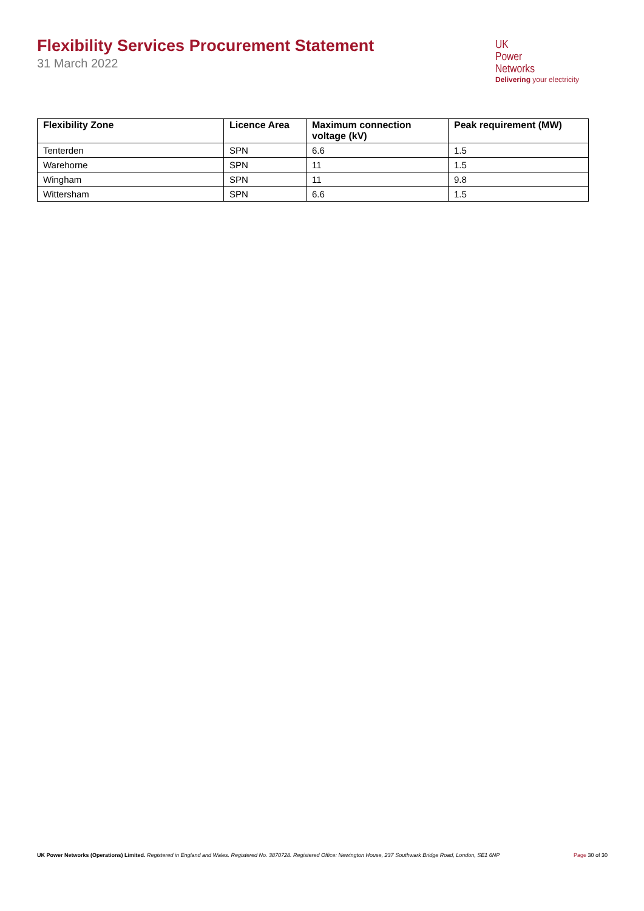Flexibility Services Procurement Statement
31 March 2022
UK
Power
Networks
Delivering your electricity
| Flexibility Zone | Licence Area | Maximum connection voltage (kV) | Peak requirement (MW) |
| --- | --- | --- | --- |
| Tenterden | SPN | 6.6 | 1.5 |
| Warehorne | SPN | 11 | 1.5 |
| Wingham | SPN | 11 | 9.8 |
| Wittersham | SPN | 6.6 | 1.5 |
UK Power Networks (Operations) Limited. Registered in England and Wales. Registered No. 3870728. Registered Office: Newington House, 237 Southwark Bridge Road, London, SE1 6NP Page 30 of 30